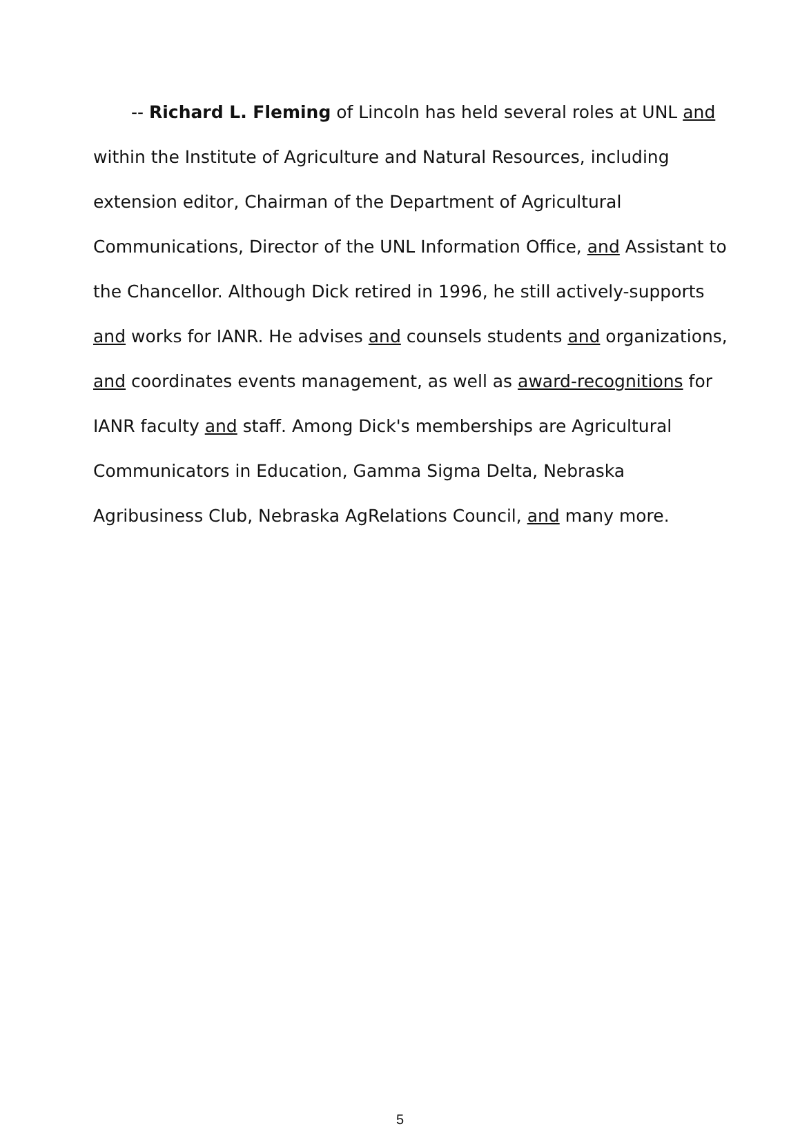-- Richard L. Fleming of Lincoln has held several roles at UNL and within the Institute of Agriculture and Natural Resources, including extension editor, Chairman of the Department of Agricultural Communications, Director of the UNL Information Office, and Assistant to the Chancellor. Although Dick retired in 1996, he still actively-supports and works for IANR. He advises and counsels students and organizations, and coordinates events management, as well as award-recognitions for IANR faculty and staff. Among Dick's memberships are Agricultural Communicators in Education, Gamma Sigma Delta, Nebraska Agribusiness Club, Nebraska AgRelations Council, and many more.
5